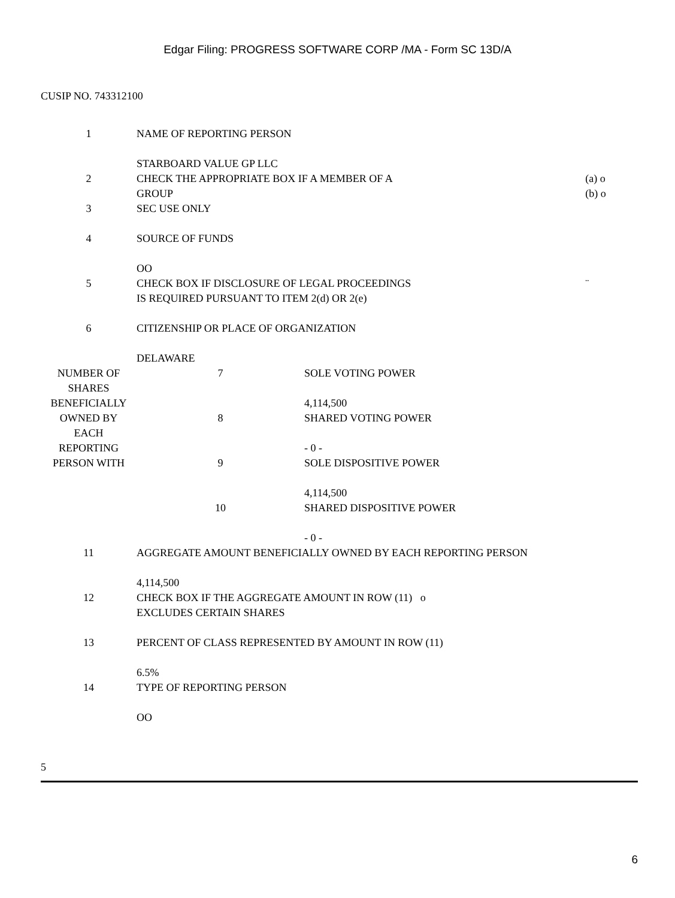Edgar Filing: PROGRESS SOFTWARE CORP /MA - Form SC 13D/A
CUSIP NO. 743312100
| 1 | NAME OF REPORTING PERSON STARBOARD VALUE GP LLC | | |
| 2 | CHECK THE APPROPRIATE BOX IF A MEMBER OF A GROUP | | (a) o (b) o |
| 3 | SEC USE ONLY | | |
| 4 | SOURCE OF FUNDS OO | | |
| 5 | CHECK BOX IF DISCLOSURE OF LEGAL PROCEEDINGS IS REQUIRED PURSUANT TO ITEM 2(d) OR 2(e) | | ¨ |
| 6 | CITIZENSHIP OR PLACE OF ORGANIZATION DELAWARE | | |
| NUMBER OF SHARES BENEFICIALLY OWNED BY EACH REPORTING PERSON WITH | 7 | SOLE VOTING POWER 4,114,500 | |
| | 8 | SHARED VOTING POWER - 0 - | |
| | 9 | SOLE DISPOSITIVE POWER 4,114,500 | |
| | 10 | SHARED DISPOSITIVE POWER - 0 - | |
| 11 | AGGREGATE AMOUNT BENEFICIALLY OWNED BY EACH REPORTING PERSON 4,114,500 | | |
| 12 | CHECK BOX IF THE AGGREGATE AMOUNT IN ROW (11) o EXCLUDES CERTAIN SHARES | | |
| 13 | PERCENT OF CLASS REPRESENTED BY AMOUNT IN ROW (11) 6.5% | | |
| 14 | TYPE OF REPORTING PERSON OO | | |
5
6